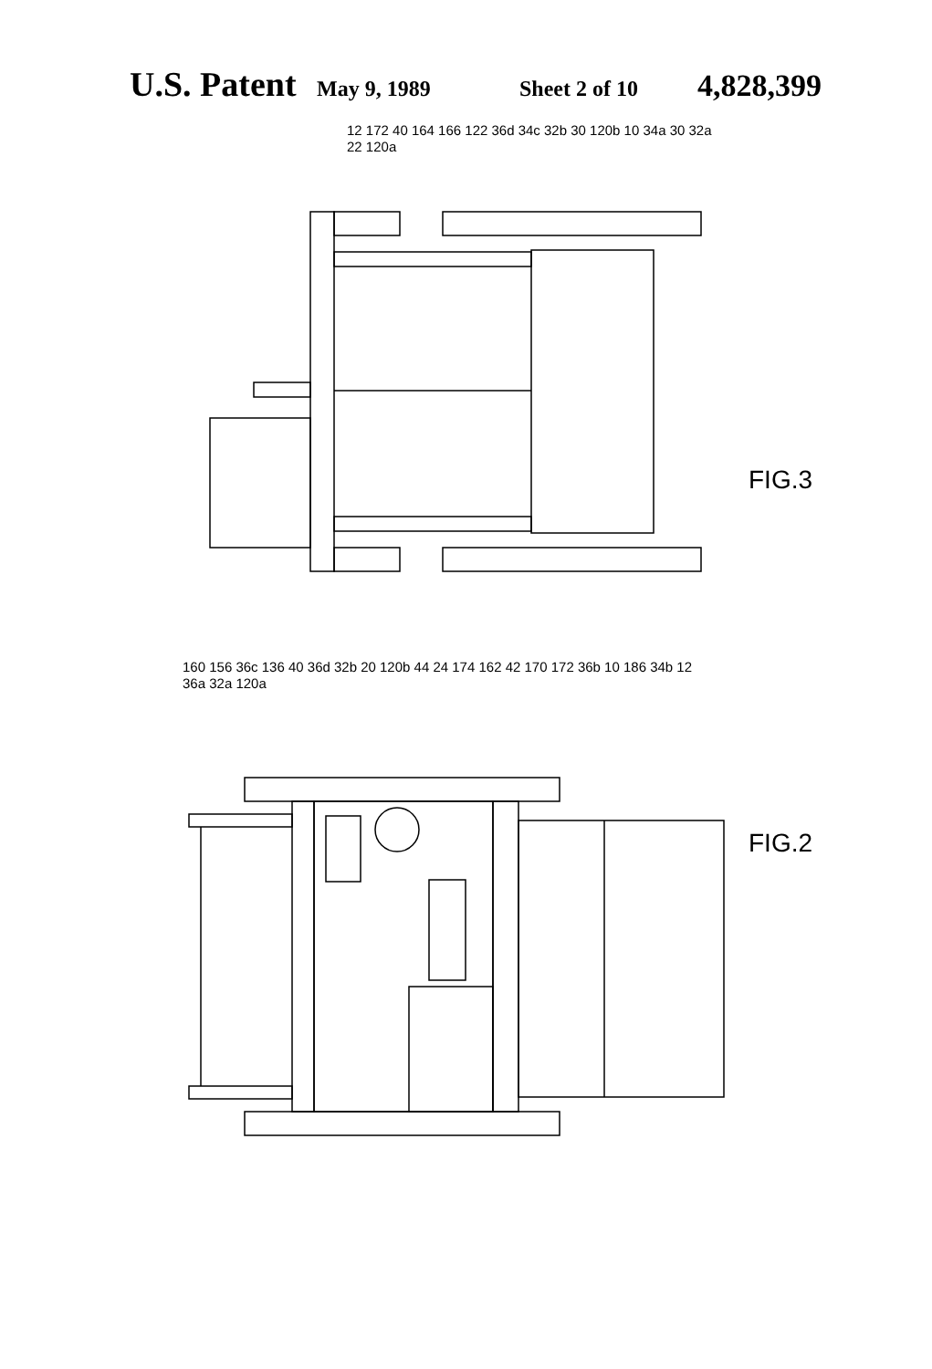U.S. Patent May 9, 1989 Sheet 2 of 10 4,828,399
12 172 40 164 166 122 36d 34c 32b 30 120b 10 34a 30 32a 22 120a
FIG.3
160 156 36c 136 40 36d 32b 20 120b 44 24 174 162 42 170 172 36b 10 186 34b 12 36a 32a 120a
FIG.2